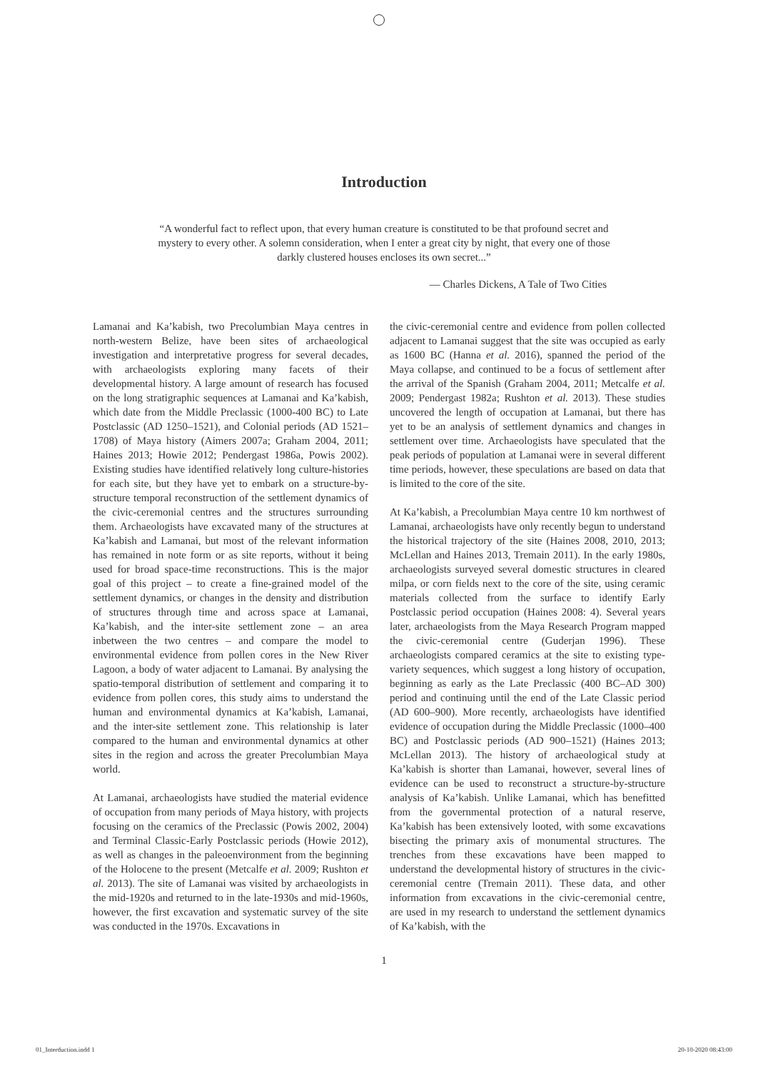Introduction
“A wonderful fact to reflect upon, that every human creature is constituted to be that profound secret and mystery to every other. A solemn consideration, when I enter a great city by night, that every one of those darkly clustered houses encloses its own secret...”
― Charles Dickens, A Tale of Two Cities
Lamanai and Ka’kabish, two Precolumbian Maya centres in north-western Belize, have been sites of archaeological investigation and interpretative progress for several decades, with archaeologists exploring many facets of their developmental history. A large amount of research has focused on the long stratigraphic sequences at Lamanai and Ka’kabish, which date from the Middle Preclassic (1000-400 BC) to Late Postclassic (AD 1250–1521), and Colonial periods (AD 1521–1708) of Maya history (Aimers 2007a; Graham 2004, 2011; Haines 2013; Howie 2012; Pendergast 1986a, Powis 2002). Existing studies have identified relatively long culture-histories for each site, but they have yet to embark on a structure-by-structure temporal reconstruction of the settlement dynamics of the civic-ceremonial centres and the structures surrounding them. Archaeologists have excavated many of the structures at Ka’kabish and Lamanai, but most of the relevant information has remained in note form or as site reports, without it being used for broad space-time reconstructions. This is the major goal of this project – to create a fine-grained model of the settlement dynamics, or changes in the density and distribution of structures through time and across space at Lamanai, Ka’kabish, and the inter-site settlement zone – an area inbetween the two centres – and compare the model to environmental evidence from pollen cores in the New River Lagoon, a body of water adjacent to Lamanai. By analysing the spatio-temporal distribution of settlement and comparing it to evidence from pollen cores, this study aims to understand the human and environmental dynamics at Ka’kabish, Lamanai, and the inter-site settlement zone. This relationship is later compared to the human and environmental dynamics at other sites in the region and across the greater Precolumbian Maya world.
At Lamanai, archaeologists have studied the material evidence of occupation from many periods of Maya history, with projects focusing on the ceramics of the Preclassic (Powis 2002, 2004) and Terminal Classic-Early Postclassic periods (Howie 2012), as well as changes in the paleoenvironment from the beginning of the Holocene to the present (Metcalfe et al. 2009; Rushton et al. 2013). The site of Lamanai was visited by archaeologists in the mid-1920s and returned to in the late-1930s and mid-1960s, however, the first excavation and systematic survey of the site was conducted in the 1970s. Excavations in
the civic-ceremonial centre and evidence from pollen collected adjacent to Lamanai suggest that the site was occupied as early as 1600 BC (Hanna et al. 2016), spanned the period of the Maya collapse, and continued to be a focus of settlement after the arrival of the Spanish (Graham 2004, 2011; Metcalfe et al. 2009; Pendergast 1982a; Rushton et al. 2013). These studies uncovered the length of occupation at Lamanai, but there has yet to be an analysis of settlement dynamics and changes in settlement over time. Archaeologists have speculated that the peak periods of population at Lamanai were in several different time periods, however, these speculations are based on data that is limited to the core of the site.
At Ka’kabish, a Precolumbian Maya centre 10 km northwest of Lamanai, archaeologists have only recently begun to understand the historical trajectory of the site (Haines 2008, 2010, 2013; McLellan and Haines 2013, Tremain 2011). In the early 1980s, archaeologists surveyed several domestic structures in cleared milpa, or corn fields next to the core of the site, using ceramic materials collected from the surface to identify Early Postclassic period occupation (Haines 2008: 4). Several years later, archaeologists from the Maya Research Program mapped the civic-ceremonial centre (Guderjan 1996). These archaeologists compared ceramics at the site to existing type-variety sequences, which suggest a long history of occupation, beginning as early as the Late Preclassic (400 BC–AD 300) period and continuing until the end of the Late Classic period (AD 600–900). More recently, archaeologists have identified evidence of occupation during the Middle Preclassic (1000–400 BC) and Postclassic periods (AD 900–1521) (Haines 2013; McLellan 2013). The history of archaeological study at Ka’kabish is shorter than Lamanai, however, several lines of evidence can be used to reconstruct a structure-by-structure analysis of Ka’kabish. Unlike Lamanai, which has benefitted from the governmental protection of a natural reserve, Ka’kabish has been extensively looted, with some excavations bisecting the primary axis of monumental structures. The trenches from these excavations have been mapped to understand the developmental history of structures in the civic-ceremonial centre (Tremain 2011). These data, and other information from excavations in the civic-ceremonial centre, are used in my research to understand the settlement dynamics of Ka’kabish, with the
1
01_Interduction.indd 1 20-10-2020 08:43:00